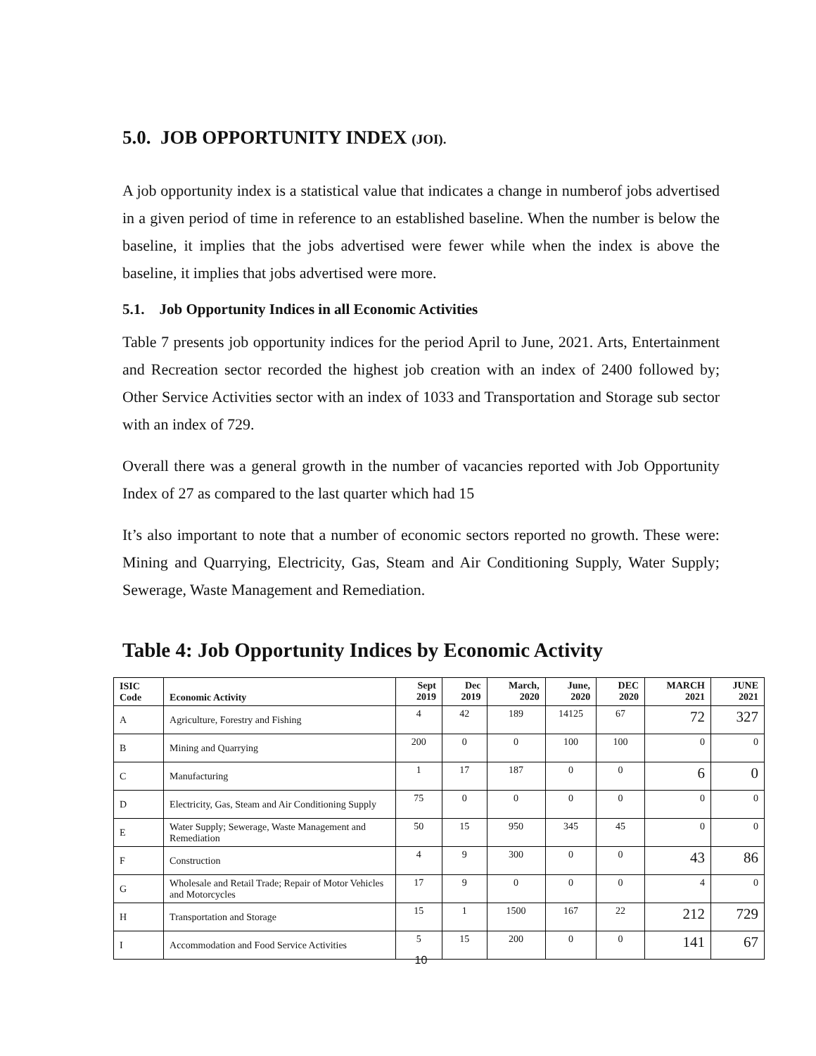5.0. JOB OPPORTUNITY INDEX (JOI).
A job opportunity index is a statistical value that indicates a change in numberof jobs advertised in a given period of time in reference to an established baseline. When the number is below the baseline, it implies that the jobs advertised were fewer while when the index is above the baseline, it implies that jobs advertised were more.
5.1. Job Opportunity Indices in all Economic Activities
Table 7 presents job opportunity indices for the period April to June, 2021. Arts, Entertainment and Recreation sector recorded the highest job creation with an index of 2400 followed by; Other Service Activities sector with an index of 1033 and Transportation and Storage sub sector with an index of 729.
Overall there was a general growth in the number of vacancies reported with Job Opportunity Index of 27 as compared to the last quarter which had 15
It’s also important to note that a number of economic sectors reported no growth. These were: Mining and Quarrying, Electricity, Gas, Steam and Air Conditioning Supply, Water Supply; Sewerage, Waste Management and Remediation.
Table 4: Job Opportunity Indices by Economic Activity
| ISIC Code | Economic Activity | Sept 2019 | Dec 2019 | March, 2020 | June, 2020 | DEC 2020 | MARCH 2021 | JUNE 2021 |
| --- | --- | --- | --- | --- | --- | --- | --- | --- |
| A | Agriculture, Forestry and Fishing | 4 | 42 | 189 | 14125 | 67 | 72 | 327 |
| B | Mining and Quarrying | 200 | 0 | 0 | 100 | 100 | 0 | 0 |
| C | Manufacturing | 1 | 17 | 187 | 0 | 0 | 6 | 0 |
| D | Electricity, Gas, Steam and Air Conditioning Supply | 75 | 0 | 0 | 0 | 0 | 0 | 0 |
| E | Water Supply; Sewerage, Waste Management and Remediation | 50 | 15 | 950 | 345 | 45 | 0 | 0 |
| F | Construction | 4 | 9 | 300 | 0 | 0 | 43 | 86 |
| G | Wholesale and Retail Trade; Repair of Motor Vehicles and Motorcycles | 17 | 9 | 0 | 0 | 0 | 4 | 0 |
| H | Transportation and Storage | 15 | 1 | 1500 | 167 | 22 | 212 | 729 |
| I | Accommodation and Food Service Activities | 5 | 15 | 200 | 0 | 0 | 141 | 67 |
10